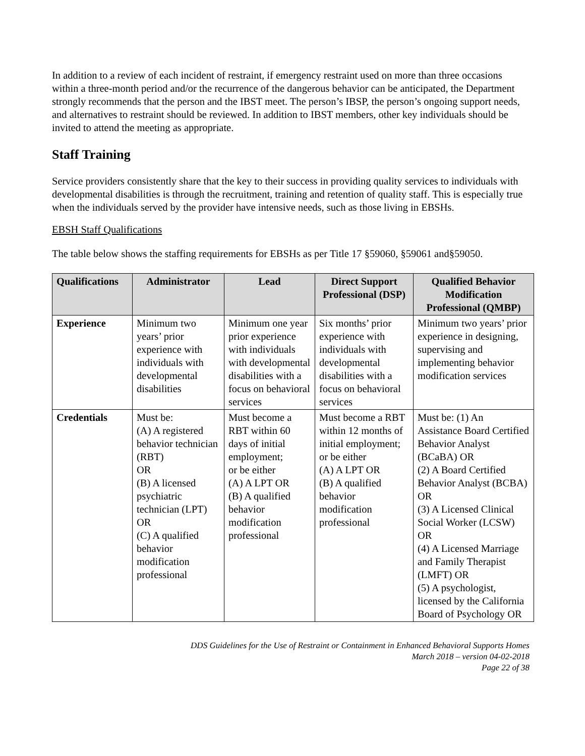In addition to a review of each incident of restraint, if emergency restraint used on more than three occasions within a three-month period and/or the recurrence of the dangerous behavior can be anticipated, the Department strongly recommends that the person and the IBST meet. The person’s IBSP, the person’s ongoing support needs, and alternatives to restraint should be reviewed. In addition to IBST members, other key individuals should be invited to attend the meeting as appropriate.
Staff Training
Service providers consistently share that the key to their success in providing quality services to individuals with developmental disabilities is through the recruitment, training and retention of quality staff. This is especially true when the individuals served by the provider have intensive needs, such as those living in EBSHs.
EBSH Staff Qualifications
The table below shows the staffing requirements for EBSHs as per Title 17 §59060, §59061 and§59050.
| Qualifications | Administrator | Lead | Direct Support Professional (DSP) | Qualified Behavior Modification Professional (QMBP) |
| --- | --- | --- | --- | --- |
| Experience | Minimum two years’ prior experience with individuals with developmental disabilities | Minimum one year prior experience with individuals with developmental disabilities with a focus on behavioral services | Six months’ prior experience with individuals with developmental disabilities with a focus on behavioral services | Minimum two years’ prior experience in designing, supervising and implementing behavior modification services |
| Credentials | Must be: (A) A registered behavior technician (RBT) OR (B) A licensed psychiatric technician (LPT) OR (C) A qualified behavior modification professional | Must become a RBT within 60 days of initial employment; or be either (A) A LPT OR (B) A qualified behavior modification professional | Must become a RBT within 12 months of initial employment; or be either (A) A LPT OR (B) A qualified behavior modification professional | Must be: (1) An Assistance Board Certified Behavior Analyst (BCaBA) OR (2) A Board Certified Behavior Analyst (BCBA) OR (3) A Licensed Clinical Social Worker (LCSW) OR (4) A Licensed Marriage and Family Therapist (LMFT) OR (5) A psychologist, licensed by the California Board of Psychology OR |
DDS Guidelines for the Use of Restraint or Containment in Enhanced Behavioral Supports Homes
March 2018 – version 04-02-2018
Page 22 of 38